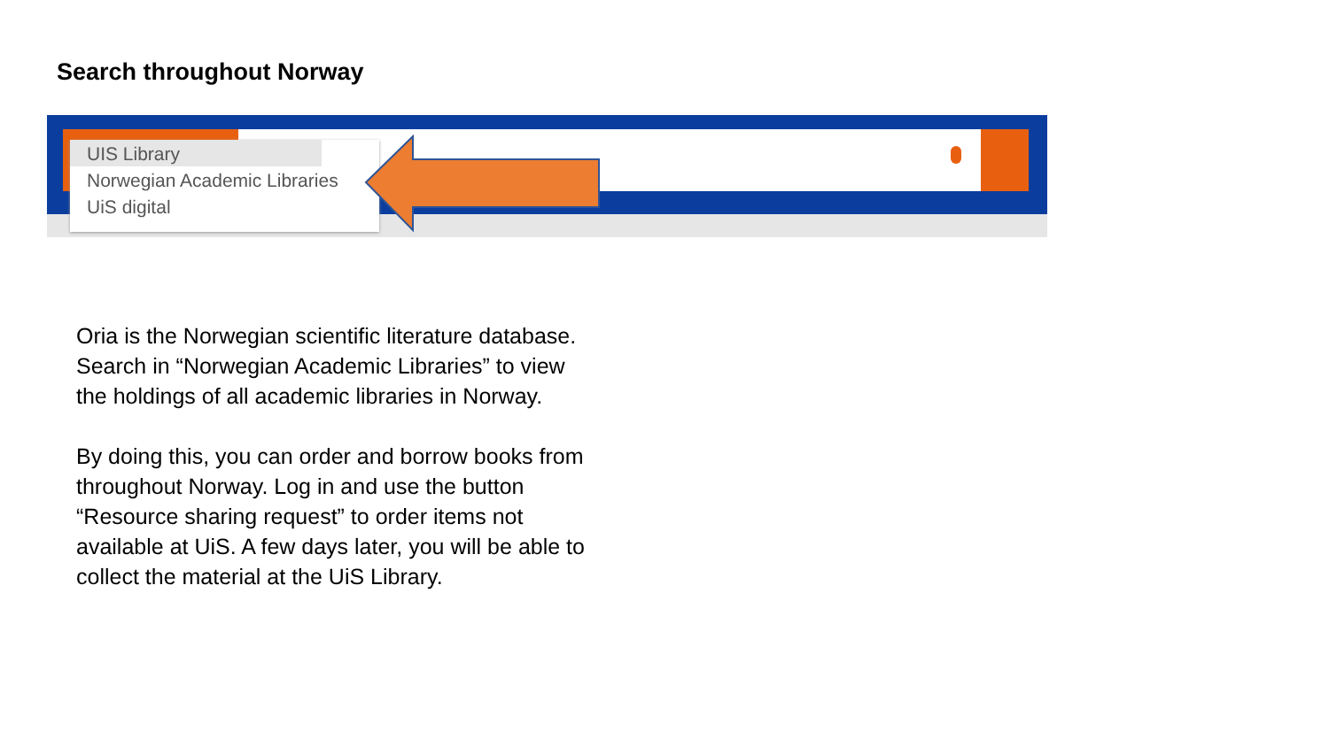Search throughout Norway
UIS Library
Norwegian Academic Libraries
UiS digital
Oria is the Norwegian scientific literature database. Search in “Norwegian Academic Libraries” to view the holdings of all academic libraries in Norway.
By doing this, you can order and borrow books from throughout Norway. Log in and use the button “Resource sharing request” to order items not available at UiS. A few days later, you will be able to collect the material at the UiS Library.